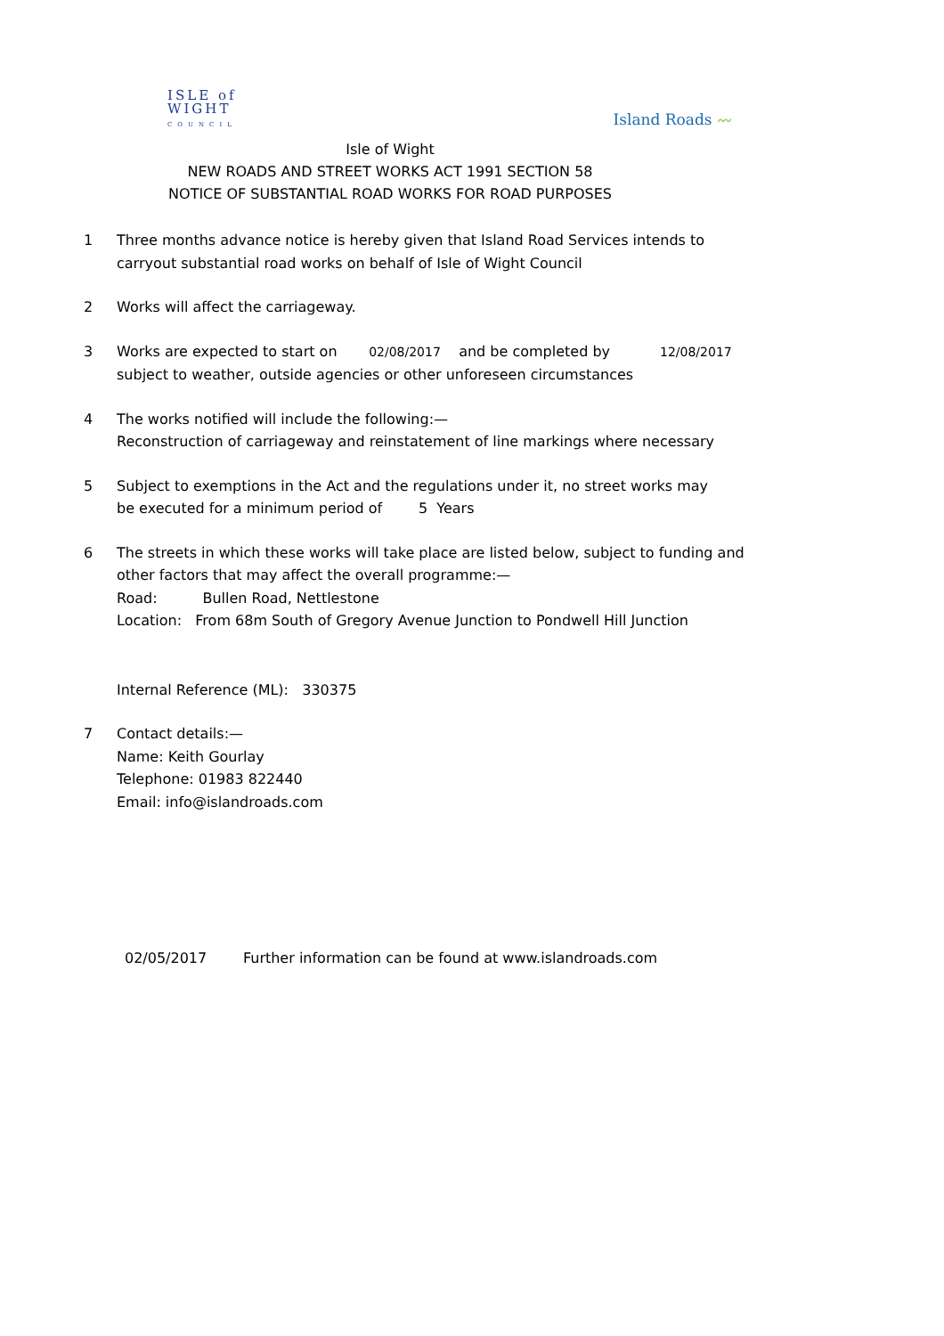ISLE of
WIGHT
COUNCIL
Island Roads 〰
Isle of Wight
NEW ROADS AND STREET WORKS ACT 1991 SECTION 58
NOTICE OF SUBSTANTIAL ROAD WORKS FOR ROAD PURPOSES
1 Three months advance notice is hereby given that Island Road Services intends to
carryout substantial road works on behalf of Isle of Wight Council
2 Works will affect the carriageway.
3 Works are expected to start on 02/08/2017 and be completed by 12/08/2017
subject to weather, outside agencies or other unforeseen circumstances
4 The works notified will include the following:—
Reconstruction of carriageway and reinstatement of line markings where necessary
5 Subject to exemptions in the Act and the regulations under it, no street works may
be executed for a minimum period of 5 Years
6 The streets in which these works will take place are listed below, subject to funding and
other factors that may affect the overall programme:—
Road: Bullen Road, Nettlestone
Location: From 68m South of Gregory Avenue Junction to Pondwell Hill Junction
Internal Reference (ML): 330375
7 Contact details:—
Name: Keith Gourlay
Telephone: 01983 822440
Email: info@islandroads.com
02/05/2017 Further information can be found at www.islandroads.com